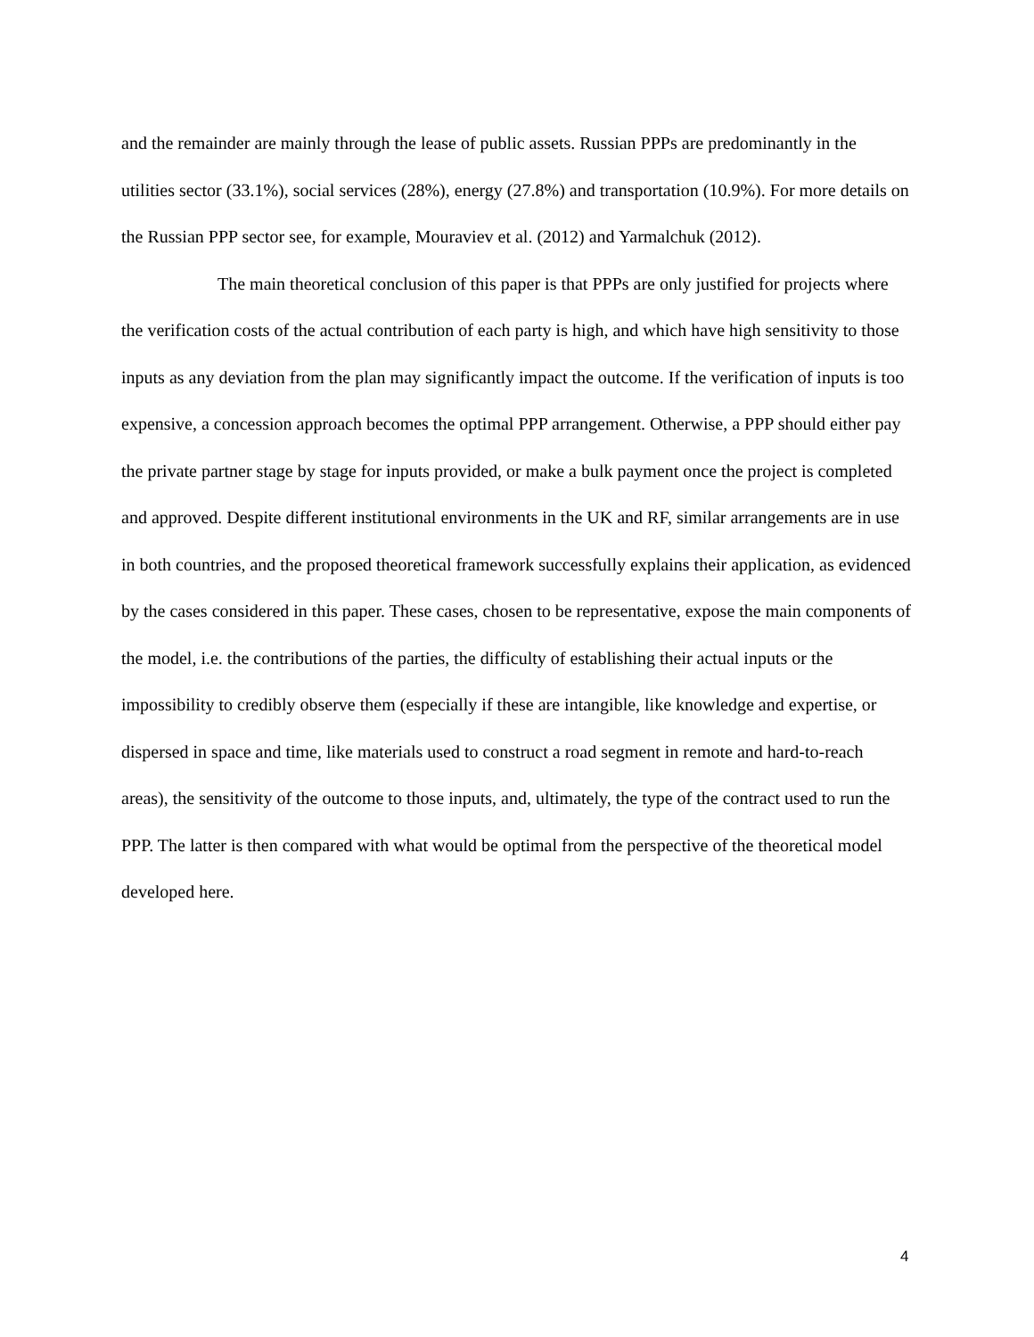and the remainder are mainly through the lease of public assets. Russian PPPs are predominantly in the utilities sector (33.1%), social services (28%), energy (27.8%) and transportation (10.9%). For more details on the Russian PPP sector see, for example, Mouraviev et al. (2012) and Yarmalchuk (2012).
The main theoretical conclusion of this paper is that PPPs are only justified for projects where the verification costs of the actual contribution of each party is high, and which have high sensitivity to those inputs as any deviation from the plan may significantly impact the outcome. If the verification of inputs is too expensive, a concession approach becomes the optimal PPP arrangement. Otherwise, a PPP should either pay the private partner stage by stage for inputs provided, or make a bulk payment once the project is completed and approved. Despite different institutional environments in the UK and RF, similar arrangements are in use in both countries, and the proposed theoretical framework successfully explains their application, as evidenced by the cases considered in this paper. These cases, chosen to be representative, expose the main components of the model, i.e. the contributions of the parties, the difficulty of establishing their actual inputs or the impossibility to credibly observe them (especially if these are intangible, like knowledge and expertise, or dispersed in space and time, like materials used to construct a road segment in remote and hard-to-reach areas), the sensitivity of the outcome to those inputs, and, ultimately, the type of the contract used to run the PPP. The latter is then compared with what would be optimal from the perspective of the theoretical model developed here.
4